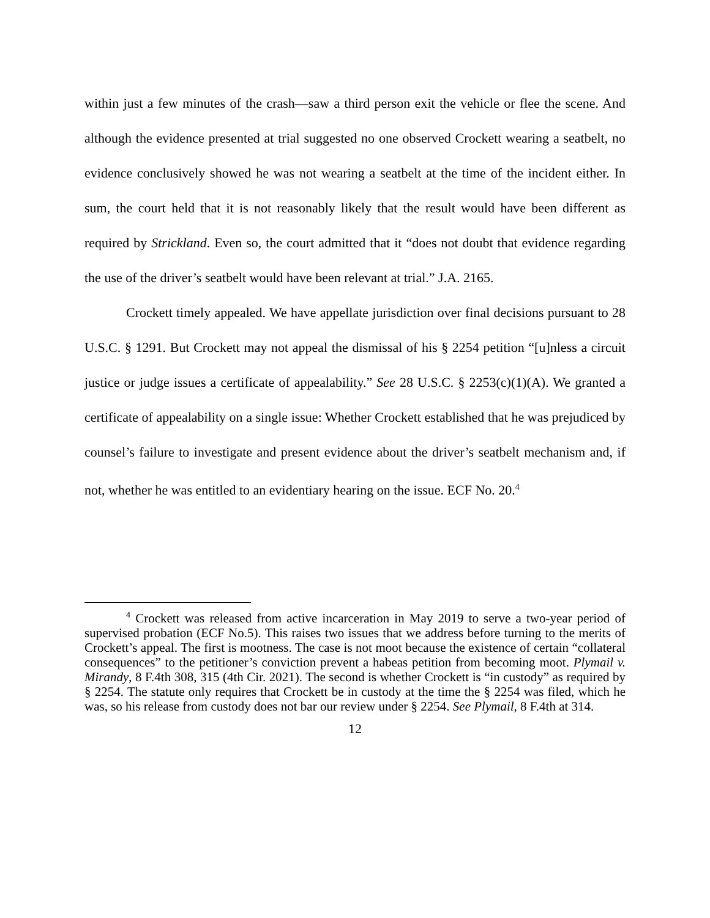within just a few minutes of the crash—saw a third person exit the vehicle or flee the scene. And although the evidence presented at trial suggested no one observed Crockett wearing a seatbelt, no evidence conclusively showed he was not wearing a seatbelt at the time of the incident either. In sum, the court held that it is not reasonably likely that the result would have been different as required by Strickland. Even so, the court admitted that it “does not doubt that evidence regarding the use of the driver’s seatbelt would have been relevant at trial.” J.A. 2165.
Crockett timely appealed. We have appellate jurisdiction over final decisions pursuant to 28 U.S.C. § 1291. But Crockett may not appeal the dismissal of his § 2254 petition “[u]nless a circuit justice or judge issues a certificate of appealability.” See 28 U.S.C. § 2253(c)(1)(A). We granted a certificate of appealability on a single issue: Whether Crockett established that he was prejudiced by counsel’s failure to investigate and present evidence about the driver’s seatbelt mechanism and, if not, whether he was entitled to an evidentiary hearing on the issue. ECF No. 20.<sup>4</sup>
<sup>4</sup> Crockett was released from active incarceration in May 2019 to serve a two-year period of supervised probation (ECF No.5). This raises two issues that we address before turning to the merits of Crockett’s appeal. The first is mootness. The case is not moot because the existence of certain “collateral consequences” to the petitioner’s conviction prevent a habeas petition from becoming moot. Plymail v. Mirandy, 8 F.4th 308, 315 (4th Cir. 2021). The second is whether Crockett is “in custody” as required by § 2254. The statute only requires that Crockett be in custody at the time the § 2254 was filed, which he was, so his release from custody does not bar our review under § 2254. See Plymail, 8 F.4th at 314.
12